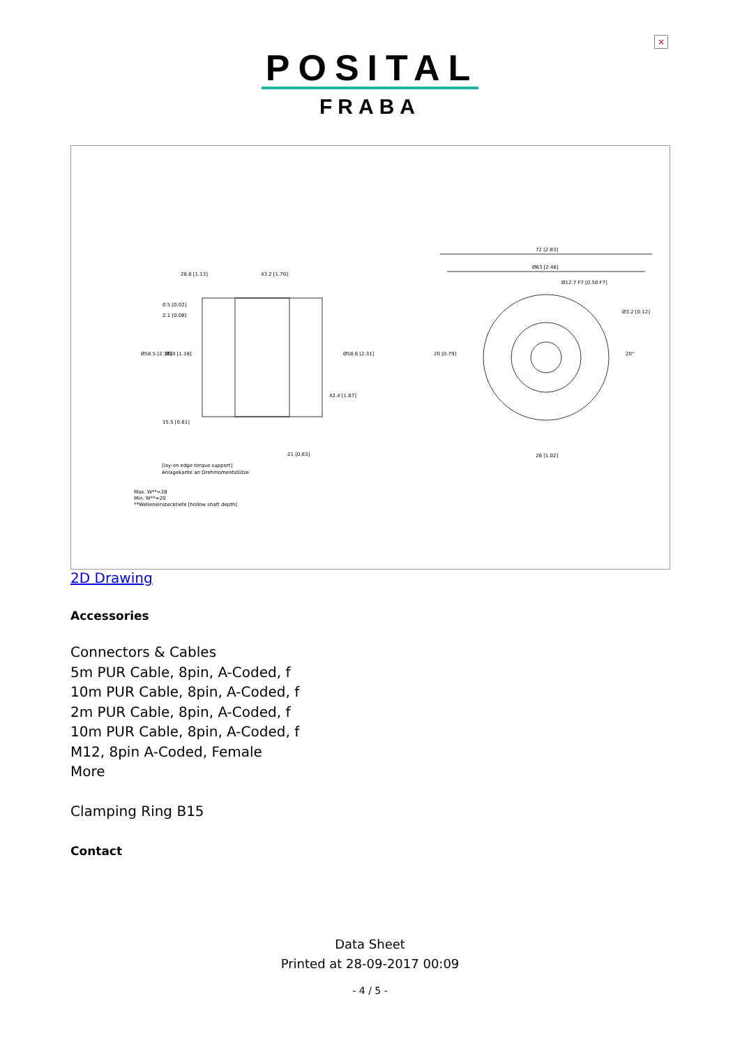×
POSITAL
FRABA
28.6 [1.13]
43.2 [1.70]
72 [2.83]
Ø63 [2.48]
Ø12.7 F7 [0.50 F7]
Ø3.2 [0.12]
0.5 [0.02]
2.1 [0.08]
15.5 [0.61]
21 [0.83]
26 [1.02]
Max. W**=28
Min. W**=20
**Welleneinstecktiefe [hollow shaft depth]
[lay-on edge torque support]
Anlagekante an Drehmomentstütze
Ø58.5 [2.30]
Ø30 [1.18]
Ø58.6 [2.31]
42.4 [1.67]
20 [0.79]
20°
2D Drawing
Accessories
Connectors & Cables
5m PUR Cable, 8pin, A-Coded, f
10m PUR Cable, 8pin, A-Coded, f
2m PUR Cable, 8pin, A-Coded, f
10m PUR Cable, 8pin, A-Coded, f
M12, 8pin A-Coded, Female
More
Clamping Ring B15
Contact
Data Sheet
Printed at 28-09-2017 00:09
- 4 / 5 -